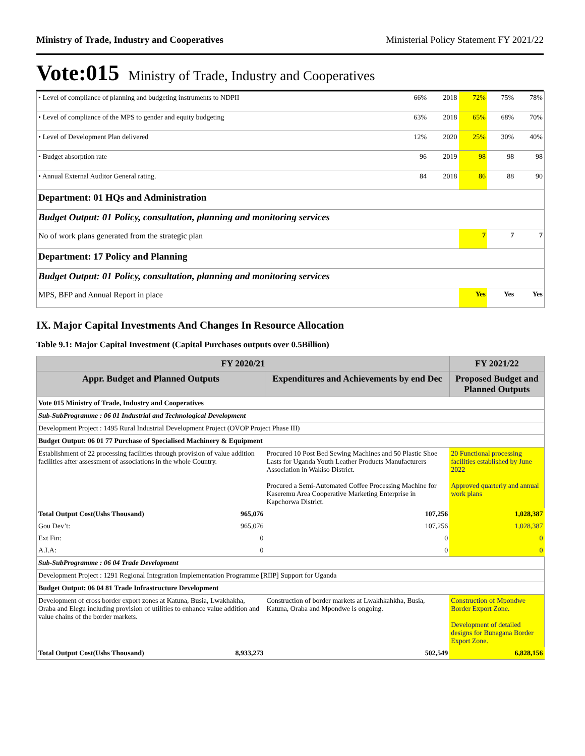Ministry of Trade, Industry and Cooperatives Ministerial Policy Statement FY 2021/22
Vote:015 Ministry of Trade, Industry and Cooperatives
| • Level of compliance of planning and budgeting instruments to NDPII | 66% | 2018 | 72% | 75% | 78% |
| • Level of compliance of the MPS to gender and equity budgeting | 63% | 2018 | 65% | 68% | 70% |
| • Level of Development Plan delivered | 12% | 2020 | 25% | 30% | 40% |
| • Budget absorption rate | 96 | 2019 | 98 | 98 | 98 |
| • Annual External Auditor General rating. | 84 | 2018 | 86 | 88 | 90 |
| Department: 01 HQs and Administration | | | | | |
| Budget Output: 01 Policy, consultation, planning and monitoring services | | | | | |
| No of work plans generated from the strategic plan | | | 7 | 7 | 7 |
| Department: 17 Policy and Planning | | | | | |
| Budget Output: 01 Policy, consultation, planning and monitoring services | | | | | |
| MPS, BFP and Annual Report in place | | | Yes | Yes | Yes |
IX. Major Capital Investments And Changes In Resource Allocation
Table 9.1: Major Capital Investment (Capital Purchases outputs over 0.5Billion)
| FY 2020/21 | | | FY 2021/22 |
| --- | --- | --- | --- |
| Appr. Budget and Planned Outputs | | Expenditures and Achievements by end Dec | Proposed Budget and Planned Outputs |
| Vote 015 Ministry of Trade, Industry and Cooperatives | | | |
| Sub-SubProgramme : 06 01 Industrial and Technological Development | | | |
| Development Project : 1495 Rural Industrial Development Project (OVOP Project Phase III) | | | |
| Budget Output: 06 01 77 Purchase of Specialised Machinery & Equipment | | | |
| Establishment of 22 processing facilities through provision of value addition facilities after assessment of associations in the whole Country. | | Procured 10 Post Bed Sewing Machines and 50 Plastic Shoe Lasts for Uganda Youth Leather Products Manufacturers Association in Wakiso District. Procured a Semi-Automated Coffee Processing Machine for Kaseremu Area Cooperative Marketing Enterprise in Kapchorwa District. | 20 Functional processing facilities established by June 2022 Approved quarterly and annual work plans |
| Total Output Cost(Ushs Thousand) | 965,076 | 107,256 | 1,028,387 |
| Gou Dev’t: | 965,076 | 107,256 | 1,028,387 |
| Ext Fin: | 0 | 0 | 0 |
| A.I.A: | 0 | 0 | 0 |
| Sub-SubProgramme : 06 04 Trade Development | | | |
| Development Project : 1291 Regional Integration Implementation Programme [RIIP] Support for Uganda | | | |
| Budget Output: 06 04 81 Trade Infrastructure Development | | | |
| Development of cross border export zones at Katuna, Busia, Lwakhakha, Oraba and Elegu including provision of utilities to enhance value addition and value chains of the border markets. | | Construction of border markets at Lwakhkahkha, Busia, Katuna, Oraba and Mpondwe is ongoing. | Construction of Mpondwe Border Export Zone. Development of detailed designs for Bunagana Border Export Zone. |
| Total Output Cost(Ushs Thousand) | 8,933,273 | 502,549 | 6,828,156 |